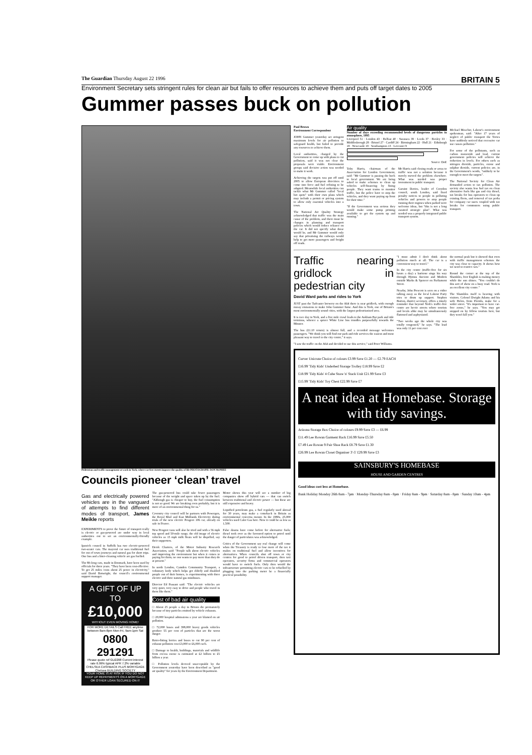The Guardian Thursday August 22 1996 BRITAIN 5
Environment Secretary sets stringent rules for clean air but fails to offer resources to achieve them and puts off target dates to 2005
Gummer passes buck on pollution
Pedestrian and traffic management at work in York, where car-free streets improve the quality of life PHOTOGRAPH: DON McPHEE
Councils pioneer ‘clean’ travel
Gas and electrically powered vehicles are in the vanguard of attempts to find different modes of transport, James Meikle reports
EXPERIMENTS to prove the future of transport really is electric or gas-powered are under way in local authorities out to set an environmentally-friendly example.
Ipswich council in Suffolk has two electric-powered two-seater cars. The mayoral car uses traditional fuel for out of town journeys and natural gas for short trips. One bus and a litter-cleaning vehicle are gas fuelled.
The 8ft-long cars, made in Denmark, have been used by officials for three years. "They have been cost-effective. To get 25 miles costs about 25 pence in electricity," said David Botwright, the council's environmental support manager.
A GIFT OF UP TO
£10,000
WITHOUT EVEN MOVING HOME!
FOR MORE DETAILS Call FREE anytime between 8am-8pm Mon-Fri, 9am-1pm Sat
0800 291291
Please quote ref GU2208 Current interest rate 6.99% typical APR 7.2% variable
CHELSEA CASHBACK PLUS MORTGAGE Chelsea BUILDING SOCIETY
YOUR HOME IS AT RISK IF YOU DO NOT KEEP UP REPAYMENTS ON A MORTGAGE OR OTHER LOAN SECURED ON IT
The gas-powered bus could take fewer passengers because of the weight and space taken up by the fuel. "Although gas is cheaper to buy, the fuel consumption is not so good. We are breaking even probably, but it is more of an environmental thing for us."
Coventry city council will be partners with Powergen, the Royal Mail and East Midlands Electricity during trials of the new electric Peugeot 106 car, already on sale in France.
New Peugeot vans will also be tried and with a 56 mph top speed and 50-mile range, the old image of electric vehicles as 15 mph milk floats will be dispelled, say their supporters.
Derek Charters, of the Motor Industry Research Association, said: "People talk about electric vehicles and improving the environment but when it comes to paying for them, no one wants to pay more than they do at present."
In north London, Camden Community Transport, a voluntary body which helps get elderly and disabled people out of their homes, is experimenting with three electric and three natural gas minibuses.
Director Ed Passant said: "The electric vehicles are very quiet, very easy to drive and people who travel in them like them."
Cost of bad air quality
□ About 25 people a day in Britain die prematurely because of tiny particles emitted by vehicle exhausts.
□ 20,000 hospital admissions a year are blamed on air pollution.
□ 72,000 buses and 398,000 heavy goods vehicles produce 55 per cent of particles that are the worst danger.
Retro-fitting lorries and buses to cut 90 per cent of exhaust pollution cost £3,000 to £6,000 each.
□ Damage to health, buildings, materials and wildlife from excess ozone is estimated at £2 billion to £5 billion a year.
□ Pollution levels decreed unacceptable by the Government yesterday have been described as "good air quality" for years by the Environment Department.
Motor shows this year will see a number of big companies show off hybrid cars — that can switch between traditional and electric power — but these are still expensive and heavy.
Liquified petroleum gas, a fuel regularly used abroad for 30 years, may make a comeback in Britain as environmental concerns mount. In the 1980s, 25,000 vehicles used Calor Gas here. Now it could be as low as 1,500.
False dawns have come before for alternative fuels; diesel took over as the favoured option to petrol until the danger of particulates was acknowledged.
Critics of the Government say real change will come when the Treasury is ready to lose more of the tax it makes on traditional fuel and allow incentives for alternatives. When councils shut off town or city centres for good to petrol driven transport, then taxi operators, security firms and commercial operators would have to switch fuels. Only then would the infrastructure permitting electric cars to be refuelled by plugging into the parking meter be a financially practical possibility.
Paul Brown
Environment Correspondent
JOHN Gummer yesterday set stringent maximum levels for air pollution to safeguard health, but failed to provide any resources to achieve them.
Local authorities, charged by the Government to come up with plans to cut pollution, said it was not clear the proposals were viable. Environment groups said decisive action was needed to make it work.
Achieving the targets was put off until 2005 to allow European directives to come into force and fuel refining to be adapted. Meanwhile local authorities can tackle what Mr Gummer called "local hot spots" with their own plans which may include a permit or pricing system to allow only essential vehicles into a town.
The National Air Quality Strategy acknowledged that traffic was the main cause of the problem, and there must be changes in planning and transport policies which would reduce reliance on the car. It did not specify what these would be, and Mr Gummer would only say that privatising the railways would help to get more passengers and freight off roads.
Air quality
Number of days exceeding recommended levels of dangerous particles in atmosphere, 1995
Liverpool 51 · London 43 · Belfast 40 · Swansea 39 · Leeds 37 · Bexley 33 · Middlesbrough 28 · Bristol 27 · Cardiff 24 · Birmingham 22 · Hull 21 · Edinburgh 18 · Newcastle 18 · Southampton 13 · Leicester 9
Source: DoE
Toby Harris, chairman of the Association for London Government, said: "Mr Gummer is passing the buck to local government. We are being asked to make schemes to clean up vehicles self-financing by fining people. They want teams to monitor traffic, but the police have to stop the vehicles, and they want paying up front for their time."
"If the Government was serious they would make some pump priming available to get the system up and running."
Mr Harris said closing roads or areas to traffic was not a solution because it merely moved the problem elsewhere. What was needed was proper investment in public transport.
Garaint Davies, leader of Croydon council, south London, said fixed penalty notices to people in polluting vehicles and powers to stop people running their engines when parked were welcome ideas, but "this is not a long awaited strategic plan". What was needed was a properly integrated public transport system.
Michael Meacher, Labour's environment spokesman, said: "After 17 years of neglect of public transport the Tories have suddenly noticed that excessive car use causes pollution."
For some of the pollutants, such as carbon monoxide and lead, current government policies will achieve the reduction in levels. For others such as nitrogen dioxide, particles, ozone and sulphur dioxide, current policies are, in the Government's words, "unlikely to be enough to meet the targets".
The National Society for Clean Air demanded action to tax pollution. The society also wants less fuel tax on clean alternative fuels like gas and city diesel, tax breaks for bus operators to clean up existing fleets, and removal of tax perks for company car users coupled with tax breaks for commuters using public transport.
Traffic nearing gridlock in pedestrian city
David Ward parks and rides to York
JUST past the Tadcaster brewery on the A64 there is near gridlock, with enough messy emissions to make John Gummer fume. And this is York, one of Britain's most environmentally sound cities, with the largest pedestrianised area.
It is race day in York, and a five mile crawl leads to the Askham Bar park and ride terminus, whence a spruce White Line bus trundles purposefully towards the Minster.
The bus (£1.10 return) is almost full, and a recorded message welcomes passengers. "We think you will find our park and ride services the easiest and most pleasant way to travel to the city centre," it says.
"I saw the traffic on the A64 and decided to use this service," said Peter Williams.
"I must admit I don't think about pollution much at all. The car is a convenient way to travel."
In the city centre (traffic-free for six hours a day) a baritone sings his way through Hymns Ancient and Modern outside Marks & Spencer on Parliament Street.
Nearby, John Prescott is seen on a video talking away as the local Labour Party tries to drum up support. Stephen Burton, district secretary, offers a timely reminder that beyond York's traffic-free centre are hectic streets where tourists and locals alike may be simultaneously flattened and asphyxiated.
"Two weeks ago the whole city was totally congested," he says. "The load was only 11 per cent over
the normal peak but it showed that even with traffic management schemes the city was close to capacity. It shows how we need to restrict cars."
Round the corner at the top of the Shambles, Ivor English is making money while the sun shines. "You couldn't do this sort of show on a busy road. York is an excellent city centre."
The Shambles itself is heaving with visitors. Colonel Dwight Adams and his wife Helen, from Florida, make for a wider street. "It's important to have car-free zones," he says. "You may get stepped on by fellow tourists here, but they won't kill you."
Curver Unicrate Choice of colours £3.99 Save £1.20 — £2.79 EACH
£16.99 'Tidy Kids' Underbed Storage Trolley £18.99 Save £2
£18.99 'Tidy Kids' 4 Cube Store 'n' Stack Unit £21.99 Save £3
£15.99 'Tidy Kids' Toy Chest £22.99 Save £7
A neat idea at Homebase. Storage with tidy savings.
Arizona Storage Box Choice of colours £9.99 Save £3 — £6.99
£11.49 Lee Rowan Garment Rack £16.99 Save £5.50
£7.49 Lee Rowan 9 Pair Shoe Rack £8.79 Save £1.30
£26.99 Lee Rowan Closet Organiser 3'-5' £29.99 Save £3
SAINSBURY'S HOMEBASE
HOUSE AND GARDEN CENTRES
Good ideas cost less at Homebase.
Bank Holiday Monday 26th 8am - 7pm · Monday-Thursday 8am - 8pm · Friday 8am - 9pm · Saturday 8am - 8pm · Sunday 10am - 4pm